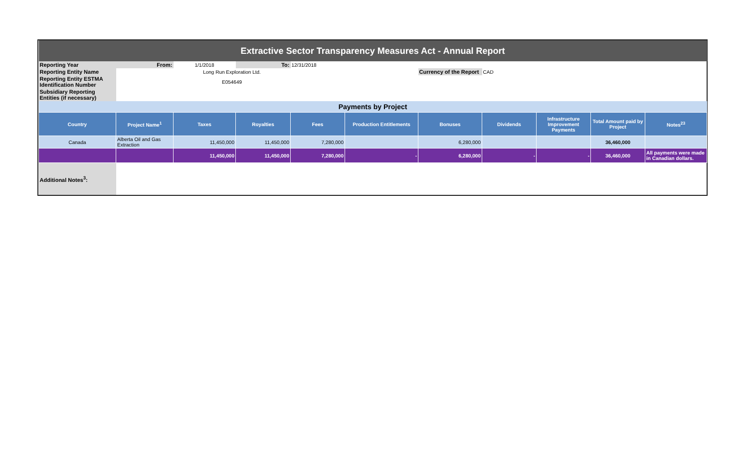| Extractive Sector Transparency Measures Act - Annual Report | | | | | | | | | | |
| Reporting Year | From: | 1/1/2018 | To: | 12/31/2018 | | | | | | |
| Reporting Entity Name | | Long Run Exploration Ltd. | | | | Currency of the Report | CAD | | | |
| Reporting Entity ESTMA Identification Number | | E054649 | | | | | | | | |
| Subsidiary Reporting Entities (if necessary) | | | | | | | | | | |
| Payments by Project | | | | | | | | | | |
| Country | Project Name<sup>1</sup> | Taxes | Royalties | Fees | Production Entitlements | Bonuses | Dividends | Infrastructure Improvement Payments | Total Amount paid by Project | Notes<sup>23</sup> |
| Canada | Alberta Oil and Gas Extraction | 11,450,000 | 11,450,000 | 7,280,000 | | 6,280,000 | | | 36,460,000 | |
| | | 11,450,000 | 11,450,000 | 7,280,000 | - | 6,280,000 | - | - | 36,460,000 | All payments were made in Canadian dollars. |
| Additional Notes<sup>3</sup>: | | | | | | | | | | |